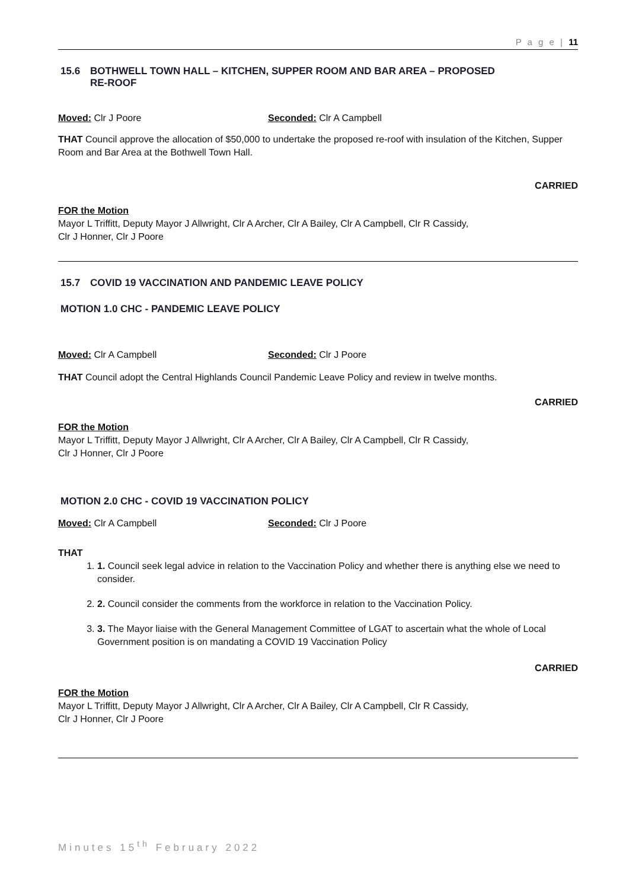P a g e | 11
15.6 BOTHWELL TOWN HALL – KITCHEN, SUPPER ROOM AND BAR AREA – PROPOSED
RE-ROOF
Moved: Clr J Poore Seconded: Clr A Campbell
THAT Council approve the allocation of $50,000 to undertake the proposed re-roof with insulation of the Kitchen, Supper Room and Bar Area at the Bothwell Town Hall.
CARRIED
FOR the Motion
Mayor L Triffitt, Deputy Mayor J Allwright, Clr A Archer, Clr A Bailey, Clr A Campbell, Clr R Cassidy,
Clr J Honner, Clr J Poore
15.7 COVID 19 VACCINATION AND PANDEMIC LEAVE POLICY
MOTION 1.0 CHC - PANDEMIC LEAVE POLICY
Moved: Clr A Campbell Seconded: Clr J Poore
THAT Council adopt the Central Highlands Council Pandemic Leave Policy and review in twelve months.
CARRIED
FOR the Motion
Mayor L Triffitt, Deputy Mayor J Allwright, Clr A Archer, Clr A Bailey, Clr A Campbell, Clr R Cassidy,
Clr J Honner, Clr J Poore
MOTION 2.0 CHC - COVID 19 VACCINATION POLICY
Moved: Clr A Campbell Seconded: Clr J Poore
THAT
1. 1. Council seek legal advice in relation to the Vaccination Policy and whether there is anything else we need to consider.
2. 2. Council consider the comments from the workforce in relation to the Vaccination Policy.
3. 3. The Mayor liaise with the General Management Committee of LGAT to ascertain what the whole of Local Government position is on mandating a COVID 19 Vaccination Policy
CARRIED
FOR the Motion
Mayor L Triffitt, Deputy Mayor J Allwright, Clr A Archer, Clr A Bailey, Clr A Campbell, Clr R Cassidy,
Clr J Honner, Clr J Poore
Minutes 15<sup>th</sup> February 2022